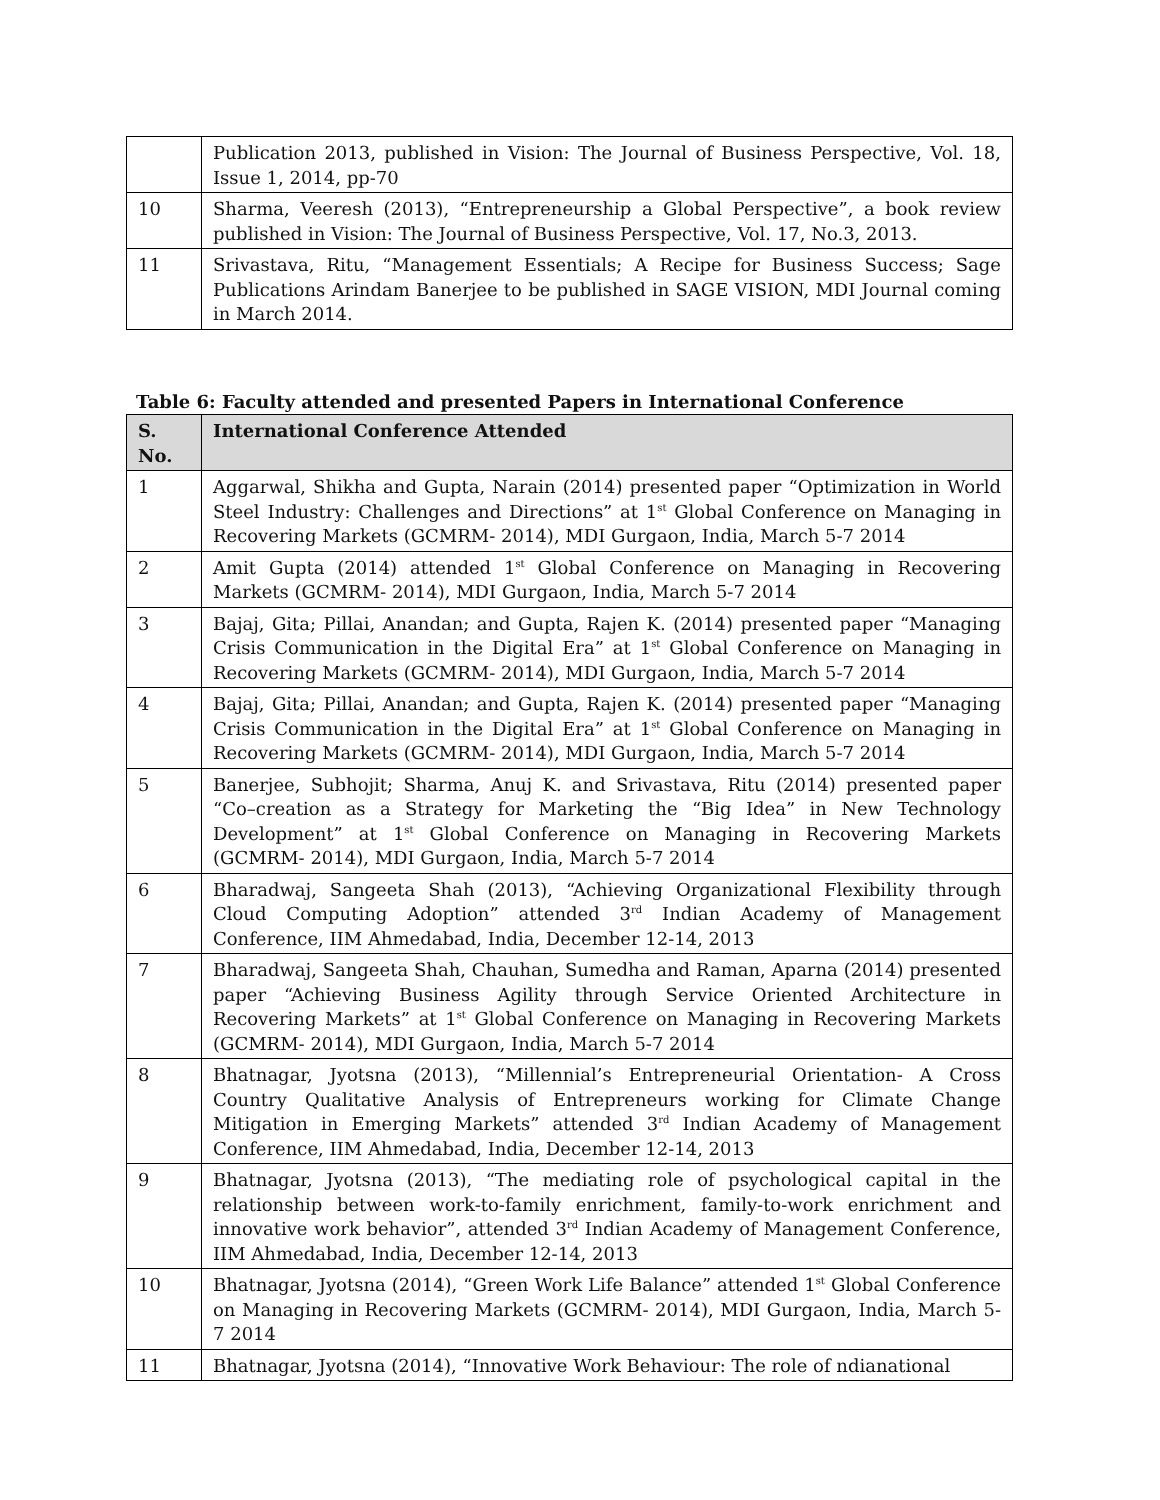| | Publication 2013, published in Vision: The Journal of Business Perspective, Vol. 18, Issue 1, 2014, pp-70 |
| 10 | Sharma, Veeresh (2013), “Entrepreneurship a Global Perspective”, a book review published in Vision: The Journal of Business Perspective, Vol. 17, No.3, 2013. |
| 11 | Srivastava, Ritu, “Management Essentials; A Recipe for Business Success; Sage Publications Arindam Banerjee to be published in SAGE VISION, MDI Journal coming in March 2014. |
Table 6: Faculty attended and presented Papers in International Conference
| S. No. | International Conference Attended |
| --- | --- |
| 1 | Aggarwal, Shikha and Gupta, Narain (2014) presented paper “Optimization in World Steel Industry: Challenges and Directions” at 1<sup>st</sup> Global Conference on Managing in Recovering Markets (GCMRM- 2014), MDI Gurgaon, India, March 5-7 2014 |
| 2 | Amit Gupta (2014) attended 1<sup>st</sup> Global Conference on Managing in Recovering Markets (GCMRM- 2014), MDI Gurgaon, India, March 5-7 2014 |
| 3 | Bajaj, Gita; Pillai, Anandan; and Gupta, Rajen K. (2014) presented paper “Managing Crisis Communication in the Digital Era” at 1<sup>st</sup> Global Conference on Managing in Recovering Markets (GCMRM- 2014), MDI Gurgaon, India, March 5-7 2014 |
| 4 | Bajaj, Gita; Pillai, Anandan; and Gupta, Rajen K. (2014) presented paper “Managing Crisis Communication in the Digital Era” at 1<sup>st</sup> Global Conference on Managing in Recovering Markets (GCMRM- 2014), MDI Gurgaon, India, March 5-7 2014 |
| 5 | Banerjee, Subhojit; Sharma, Anuj K. and Srivastava, Ritu (2014) presented paper “Co–creation as a Strategy for Marketing the “Big Idea” in New Technology Development” at 1<sup>st</sup> Global Conference on Managing in Recovering Markets (GCMRM- 2014), MDI Gurgaon, India, March 5-7 2014 |
| 6 | Bharadwaj, Sangeeta Shah (2013), “Achieving Organizational Flexibility through Cloud Computing Adoption” attended 3<sup>rd</sup> Indian Academy of Management Conference, IIM Ahmedabad, India, December 12-14, 2013 |
| 7 | Bharadwaj, Sangeeta Shah, Chauhan, Sumedha and Raman, Aparna (2014) presented paper “Achieving Business Agility through Service Oriented Architecture in Recovering Markets” at 1<sup>st</sup> Global Conference on Managing in Recovering Markets (GCMRM- 2014), MDI Gurgaon, India, March 5-7 2014 |
| 8 | Bhatnagar, Jyotsna (2013), “Millennial’s Entrepreneurial Orientation- A Cross Country Qualitative Analysis of Entrepreneurs working for Climate Change Mitigation in Emerging Markets” attended 3<sup>rd</sup> Indian Academy of Management Conference, IIM Ahmedabad, India, December 12-14, 2013 |
| 9 | Bhatnagar, Jyotsna (2013), “The mediating role of psychological capital in the relationship between work-to-family enrichment, family-to-work enrichment and innovative work behavior”, attended 3<sup>rd</sup> Indian Academy of Management Conference, IIM Ahmedabad, India, December 12-14, 2013 |
| 10 | Bhatnagar, Jyotsna (2014), “Green Work Life Balance” attended 1<sup>st</sup> Global Conference on Managing in Recovering Markets (GCMRM- 2014), MDI Gurgaon, India, March 5-7 2014 |
| 11 | Bhatnagar, Jyotsna (2014), “Innovative Work Behaviour: The role of ndianational |